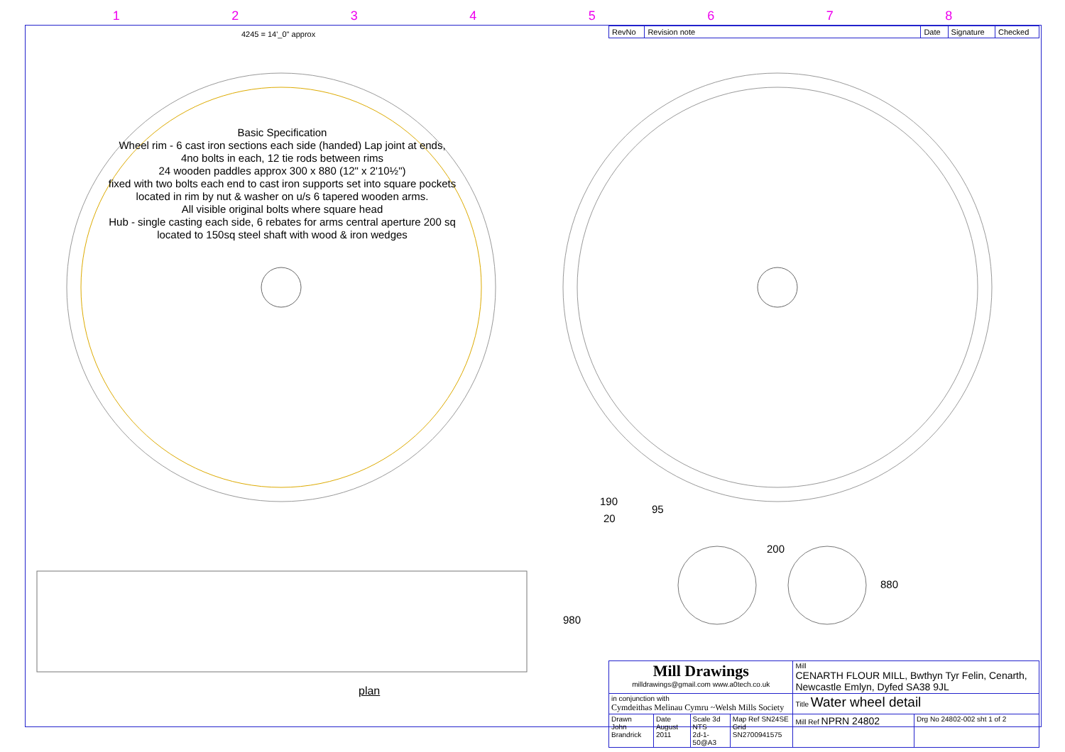12345678
| RevNo | Revision note | Date | Signature | Checked |
4245 = 14'_0" approx
Basic Specification
Wheel rim - 6 cast iron sections each side (handed) Lap joint at ends,
4no bolts in each, 12 tie rods between rims
24 wooden paddles approx 300 x 880 (12" x 2'10½")
fixed with two bolts each end to cast iron supports set into square pockets located in rim by nut & washer on u/s 6 tapered wooden arms.
All visible original bolts where square head
Hub - single casting each side, 6 rebates for arms central aperture 200 sq located to 150sq steel shaft with wood & iron wedges
190
95
20
200
880
980
plan
| Mill Drawings milldrawings@gmail.com www.a0tech.co.uk | | | | Mill CENARTH FLOUR MILL, Bwthyn Tyr Felin, Cenarth, Newcastle Emlyn, Dyfed SA38 9JL | |
| in conjunction with Cymdeithas Melinau Cymru ~Welsh Mills Society | | | | Title Water wheel detail | |
| Drawn John Brandrick | Date August 2011 | Scale 3d NTS 2d-1-50@A3 | Map Ref SN24SE Grid SN2700941575 | Mill Ref NPRN 24802 | Drg No 24802-002 sht 1 of 2 |